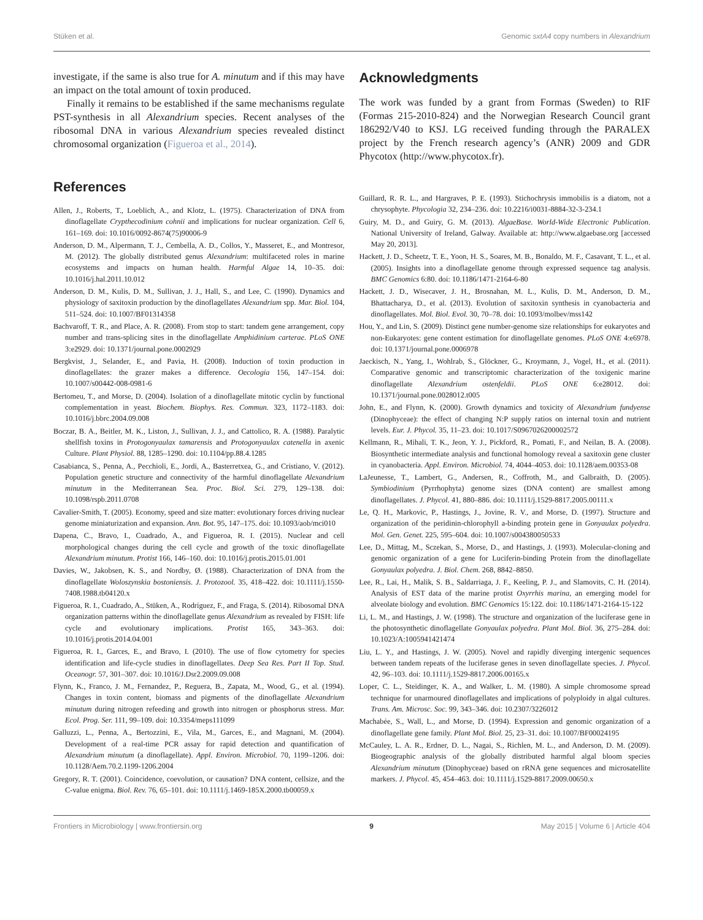Stüken et al. Genomic sxtA4 copy numbers in Alexandrium
investigate, if the same is also true for A. minutum and if this may have an impact on the total amount of toxin produced.
Finally it remains to be established if the same mechanisms regulate PST-synthesis in all Alexandrium species. Recent analyses of the ribosomal DNA in various Alexandrium species revealed distinct chromosomal organization (Figueroa et al., 2014).
References
Allen, J., Roberts, T., Loeblich, A., and Klotz, L. (1975). Characterization of DNA from dinoflagellate Crypthecodinium cohnii and implications for nuclear organization. Cell 6, 161–169. doi: 10.1016/0092-8674(75)90006-9
Anderson, D. M., Alpermann, T. J., Cembella, A. D., Collos, Y., Masseret, E., and Montresor, M. (2012). The globally distributed genus Alexandrium: multifaceted roles in marine ecosystems and impacts on human health. Harmful Algae 14, 10–35. doi: 10.1016/j.hal.2011.10.012
Anderson, D. M., Kulis, D. M., Sullivan, J. J., Hall, S., and Lee, C. (1990). Dynamics and physiology of saxitoxin production by the dinoflagellates Alexandrium spp. Mar. Biol. 104, 511–524. doi: 10.1007/BF01314358
Bachvaroff, T. R., and Place, A. R. (2008). From stop to start: tandem gene arrangement, copy number and trans-splicing sites in the dinoflagellate Amphidinium carterae. PLoS ONE 3:e2929. doi: 10.1371/journal.pone.0002929
Bergkvist, J., Selander, E., and Pavia, H. (2008). Induction of toxin production in dinoflagellates: the grazer makes a difference. Oecologia 156, 147–154. doi: 10.1007/s00442-008-0981-6
Bertomeu, T., and Morse, D. (2004). Isolation of a dinoflagellate mitotic cyclin by functional complementation in yeast. Biochem. Biophys. Res. Commun. 323, 1172–1183. doi: 10.1016/j.bbrc.2004.09.008
Boczar, B. A., Beitler, M. K., Liston, J., Sullivan, J. J., and Cattolico, R. A. (1988). Paralytic shellfish toxins in Protogonyaulax tamarensis and Protogonyaulax catenella in axenic Culture. Plant Physiol. 88, 1285–1290. doi: 10.1104/pp.88.4.1285
Casabianca, S., Penna, A., Pecchioli, E., Jordi, A., Basterretxea, G., and Cristiano, V. (2012). Population genetic structure and connectivity of the harmful dinoflagellate Alexandrium minutum in the Mediterranean Sea. Proc. Biol. Sci. 279, 129–138. doi: 10.1098/rspb.2011.0708
Cavalier-Smith, T. (2005). Economy, speed and size matter: evolutionary forces driving nuclear genome miniaturization and expansion. Ann. Bot. 95, 147–175. doi: 10.1093/aob/mci010
Dapena, C., Bravo, I., Cuadrado, A., and Figueroa, R. I. (2015). Nuclear and cell morphological changes during the cell cycle and growth of the toxic dinoflagellate Alexandrium minutum. Protist 166, 146–160. doi: 10.1016/j.protis.2015.01.001
Davies, W., Jakobsen, K. S., and Nordby, Ø. (1988). Characterization of DNA from the dinoflagellate Woloszynskia bostoniensis. J. Protozool. 35, 418–422. doi: 10.1111/j.1550-7408.1988.tb04120.x
Figueroa, R. I., Cuadrado, A., Stüken, A., Rodríguez, F., and Fraga, S. (2014). Ribosomal DNA organization patterns within the dinoflagellate genus Alexandrium as revealed by FISH: life cycle and evolutionary implications. Protist 165, 343–363. doi: 10.1016/j.protis.2014.04.001
Figueroa, R. I., Garces, E., and Bravo, I. (2010). The use of flow cytometry for species identification and life-cycle studies in dinoflagellates. Deep Sea Res. Part II Top. Stud. Oceanogr. 57, 301–307. doi: 10.1016/J.Dsr2.2009.09.008
Flynn, K., Franco, J. M., Fernandez, P., Reguera, B., Zapata, M., Wood, G., et al. (1994). Changes in toxin content, biomass and pigments of the dinoflagellate Alexandrium minutum during nitrogen refeeding and growth into nitrogen or phosphorus stress. Mar. Ecol. Prog. Ser. 111, 99–109. doi: 10.3354/meps111099
Galluzzi, L., Penna, A., Bertozzini, E., Vila, M., Garces, E., and Magnani, M. (2004). Development of a real-time PCR assay for rapid detection and quantification of Alexandrium minutum (a dinoflagellate). Appl. Environ. Microbiol. 70, 1199–1206. doi: 10.1128/Aem.70.2.1199-1206.2004
Gregory, R. T. (2001). Coincidence, coevolution, or causation? DNA content, cellsize, and the C-value enigma. Biol. Rev. 76, 65–101. doi: 10.1111/j.1469-185X.2000.tb00059.x
Acknowledgments
The work was funded by a grant from Formas (Sweden) to RIF (Formas 215-2010-824) and the Norwegian Research Council grant 186292/V40 to KSJ. LG received funding through the PARALEX project by the French research agency’s (ANR) 2009 and GDR Phycotox (http://www.phycotox.fr).
Guillard, R. R. L., and Hargraves, P. E. (1993). Stichochrysis immobilis is a diatom, not a chrysophyte. Phycologia 32, 234–236. doi: 10.2216/i0031-8884-32-3-234.1
Guiry, M. D., and Guiry, G. M. (2013). AlgaeBase. World-Wide Electronic Publication. National University of Ireland, Galway. Available at: http://www.algaebase.org [accessed May 20, 2013].
Hackett, J. D., Scheetz, T. E., Yoon, H. S., Soares, M. B., Bonaldo, M. F., Casavant, T. L., et al. (2005). Insights into a dinoflagellate genome through expressed sequence tag analysis. BMC Genomics 6:80. doi: 10.1186/1471-2164-6-80
Hackett, J. D., Wisecaver, J. H., Brosnahan, M. L., Kulis, D. M., Anderson, D. M., Bhattacharya, D., et al. (2013). Evolution of saxitoxin synthesis in cyanobacteria and dinoflagellates. Mol. Biol. Evol. 30, 70–78. doi: 10.1093/molbev/mss142
Hou, Y., and Lin, S. (2009). Distinct gene number-genome size relationships for eukaryotes and non-Eukaryotes: gene content estimation for dinoflagellate genomes. PLoS ONE 4:e6978. doi: 10.1371/journal.pone.0006978
Jaeckisch, N., Yang, I., Wohlrab, S., Glöckner, G., Kroymann, J., Vogel, H., et al. (2011). Comparative genomic and transcriptomic characterization of the toxigenic marine dinoflagellate Alexandrium ostenfeldii. PLoS ONE 6:e28012. doi: 10.1371/journal.pone.0028012.t005
John, E., and Flynn, K. (2000). Growth dynamics and toxicity of Alexandrium fundyense (Dinophyceae): the effect of changing N:P supply ratios on internal toxin and nutrient levels. Eur. J. Phycol. 35, 11–23. doi: 10.1017/S0967026200002572
Kellmann, R., Mihali, T. K., Jeon, Y. J., Pickford, R., Pomati, F., and Neilan, B. A. (2008). Biosynthetic intermediate analysis and functional homology reveal a saxitoxin gene cluster in cyanobacteria. Appl. Environ. Microbiol. 74, 4044–4053. doi: 10.1128/aem.00353-08
LaJeunesse, T., Lambert, G., Andersen, R., Coffroth, M., and Galbraith, D. (2005). Symbiodinium (Pyrrhophyta) genome sizes (DNA content) are smallest among dinoflagellates. J. Phycol. 41, 880–886. doi: 10.1111/j.1529-8817.2005.00111.x
Le, Q. H., Markovic, P., Hastings, J., Jovine, R. V., and Morse, D. (1997). Structure and organization of the peridinin-chlorophyll a-binding protein gene in Gonyaulax polyedra. Mol. Gen. Genet. 225, 595–604. doi: 10.1007/s004380050533
Lee, D., Mittag, M., Sczekan, S., Morse, D., and Hastings, J. (1993). Molecular-cloning and genomic organization of a gene for Luciferin-binding Protein from the dinoflagellate Gonyaulax polyedra. J. Biol. Chem. 268, 8842–8850.
Lee, R., Lai, H., Malik, S. B., Saldarriaga, J. F., Keeling, P. J., and Slamovits, C. H. (2014). Analysis of EST data of the marine protist Oxyrrhis marina, an emerging model for alveolate biology and evolution. BMC Genomics 15:122. doi: 10.1186/1471-2164-15-122
Li, L. M., and Hastings, J. W. (1998). The structure and organization of the luciferase gene in the photosynthetic dinoflagellate Gonyaulax polyedra. Plant Mol. Biol. 36, 275–284. doi: 10.1023/A:1005941421474
Liu, L. Y., and Hastings, J. W. (2005). Novel and rapidly diverging intergenic sequences between tandem repeats of the luciferase genes in seven dinoflagellate species. J. Phycol. 42, 96–103. doi: 10.1111/j.1529-8817.2006.00165.x
Loper, C. L., Steidinger, K. A., and Walker, L. M. (1980). A simple chromosome spread technique for unarmoured dinoflagellates and implications of polyploidy in algal cultures. Trans. Am. Microsc. Soc. 99, 343–346. doi: 10.2307/3226012
Machabée, S., Wall, L., and Morse, D. (1994). Expression and genomic organization of a dinoflagellate gene family. Plant Mol. Biol. 25, 23–31. doi: 10.1007/BF00024195
McCauley, L. A. R., Erdner, D. L., Nagai, S., Richlen, M. L., and Anderson, D. M. (2009). Biogeographic analysis of the globally distributed harmful algal bloom species Alexandrium minutum (Dinophyceae) based on rRNA gene sequences and microsatellite markers. J. Phycol. 45, 454–463. doi: 10.1111/j.1529-8817.2009.00650.x
Frontiers in Microbiology | www.frontiersin.org 9 May 2015 | Volume 6 | Article 404